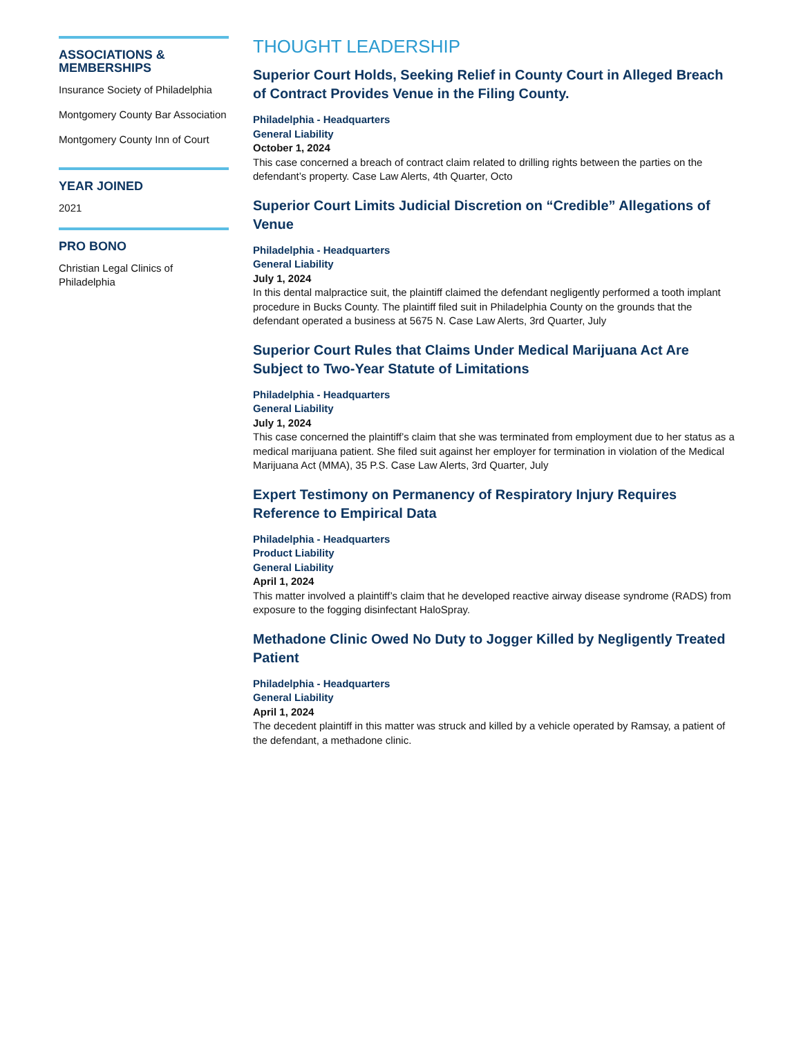ASSOCIATIONS & MEMBERSHIPS
Insurance Society of Philadelphia
Montgomery County Bar Association
Montgomery County Inn of Court
YEAR JOINED
2021
PRO BONO
Christian Legal Clinics of Philadelphia
THOUGHT LEADERSHIP
Superior Court Holds, Seeking Relief in County Court in Alleged Breach of Contract Provides Venue in the Filing County.
Philadelphia - Headquarters
General Liability
October 1, 2024
This case concerned a breach of contract claim related to drilling rights between the parties on the defendant’s property. Case Law Alerts, 4th Quarter, Octo
Superior Court Limits Judicial Discretion on “Credible” Allegations of Venue
Philadelphia - Headquarters
General Liability
July 1, 2024
In this dental malpractice suit, the plaintiff claimed the defendant negligently performed a tooth implant procedure in Bucks County. The plaintiff filed suit in Philadelphia County on the grounds that the defendant operated a business at 5675 N. Case Law Alerts, 3rd Quarter, July
Superior Court Rules that Claims Under Medical Marijuana Act Are Subject to Two-Year Statute of Limitations
Philadelphia - Headquarters
General Liability
July 1, 2024
This case concerned the plaintiff’s claim that she was terminated from employment due to her status as a medical marijuana patient. She filed suit against her employer for termination in violation of the Medical Marijuana Act (MMA), 35 P.S. Case Law Alerts, 3rd Quarter, July
Expert Testimony on Permanency of Respiratory Injury Requires Reference to Empirical Data
Philadelphia - Headquarters
Product Liability
General Liability
April 1, 2024
This matter involved a plaintiff’s claim that he developed reactive airway disease syndrome (RADS) from exposure to the fogging disinfectant HaloSpray.
Methadone Clinic Owed No Duty to Jogger Killed by Negligently Treated Patient
Philadelphia - Headquarters
General Liability
April 1, 2024
The decedent plaintiff in this matter was struck and killed by a vehicle operated by Ramsay, a patient of the defendant, a methadone clinic.